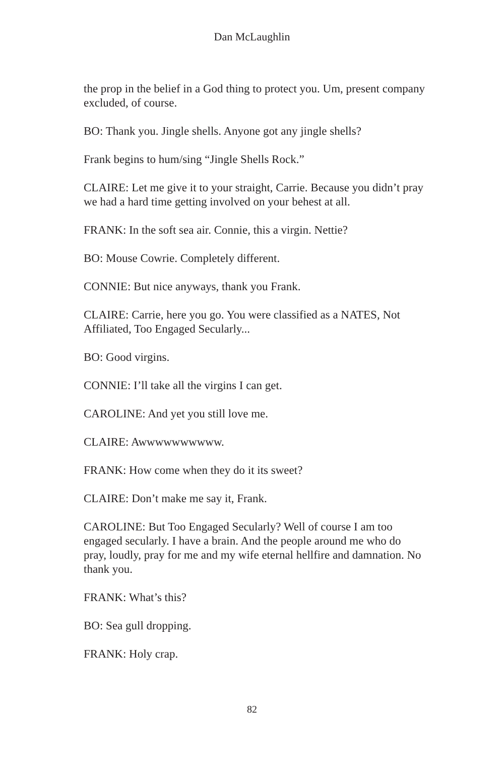Dan McLaughlin
the prop in the belief in a God thing to protect you. Um, present company excluded, of course.
BO: Thank you. Jingle shells. Anyone got any jingle shells?
Frank begins to hum/sing “Jingle Shells Rock.”
CLAIRE: Let me give it to your straight, Carrie. Because you didn’t pray we had a hard time getting involved on your behest at all.
FRANK: In the soft sea air. Connie, this a virgin. Nettie?
BO: Mouse Cowrie. Completely different.
CONNIE: But nice anyways, thank you Frank.
CLAIRE: Carrie, here you go. You were classified as a NATES, Not Affiliated, Too Engaged Secularly...
BO: Good virgins.
CONNIE: I’ll take all the virgins I can get.
CAROLINE: And yet you still love me.
CLAIRE: Awwwwwwwwww.
FRANK: How come when they do it its sweet?
CLAIRE: Don’t make me say it, Frank.
CAROLINE: But Too Engaged Secularly? Well of course I am too engaged secularly. I have a brain. And the people around me who do pray, loudly, pray for me and my wife eternal hellfire and damnation. No thank you.
FRANK: What’s this?
BO: Sea gull dropping.
FRANK: Holy crap.
82